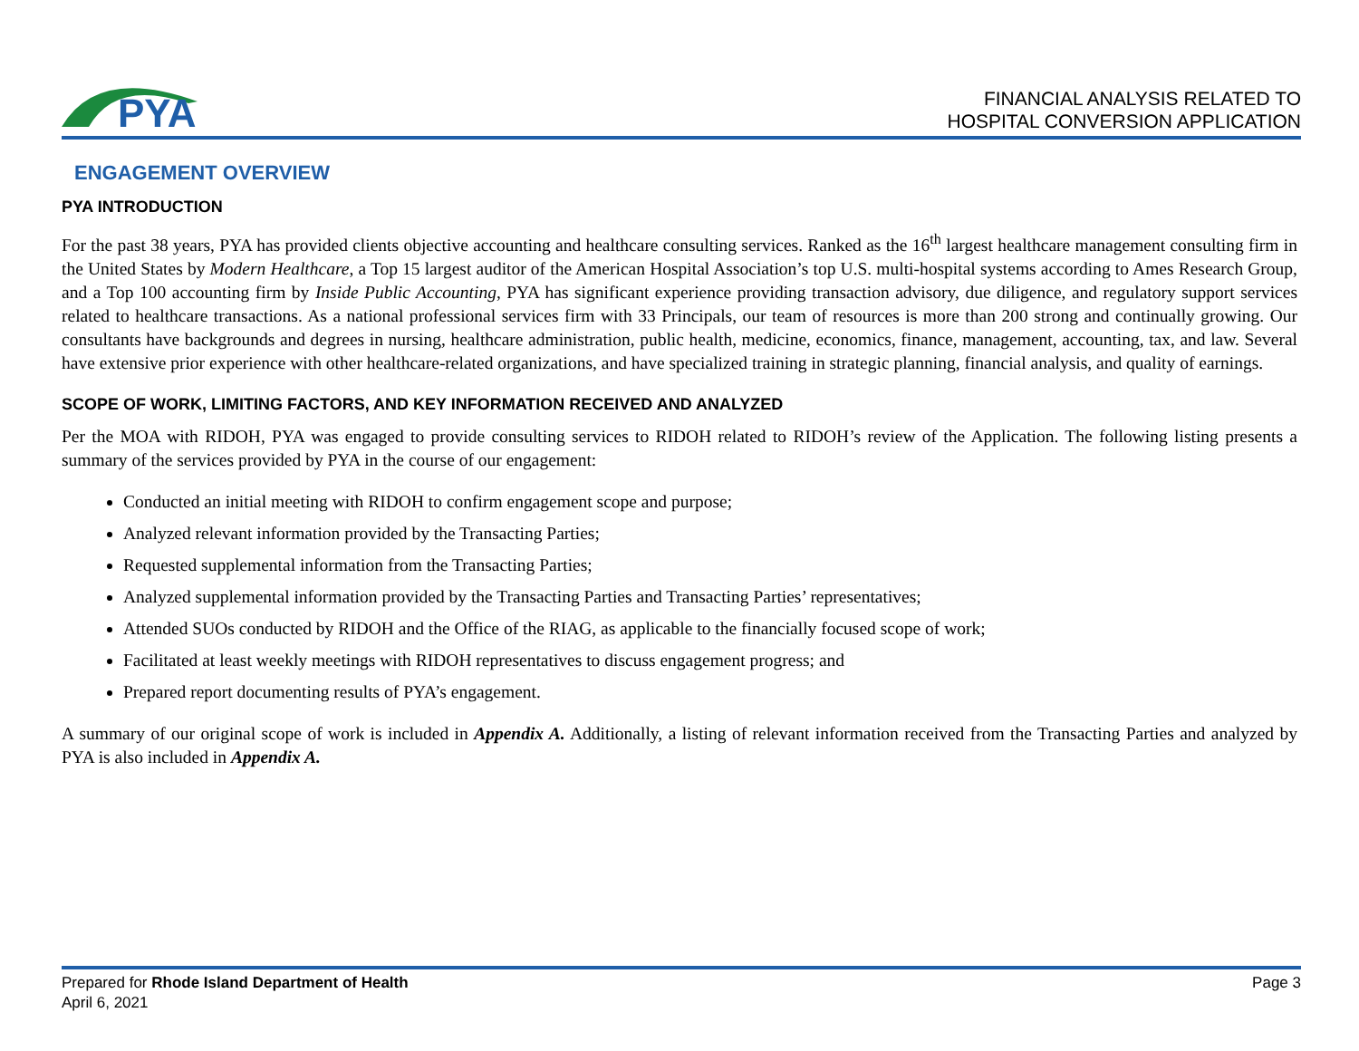PYA
FINANCIAL ANALYSIS RELATED TO
HOSPITAL CONVERSION APPLICATION
ENGAGEMENT OVERVIEW
PYA INTRODUCTION
For the past 38 years, PYA has provided clients objective accounting and healthcare consulting services. Ranked as the 16<sup>th</sup> largest healthcare management consulting firm in the United States by Modern Healthcare, a Top 15 largest auditor of the American Hospital Association’s top U.S. multi-hospital systems according to Ames Research Group, and a Top 100 accounting firm by Inside Public Accounting, PYA has significant experience providing transaction advisory, due diligence, and regulatory support services related to healthcare transactions. As a national professional services firm with 33 Principals, our team of resources is more than 200 strong and continually growing. Our consultants have backgrounds and degrees in nursing, healthcare administration, public health, medicine, economics, finance, management, accounting, tax, and law. Several have extensive prior experience with other healthcare-related organizations, and have specialized training in strategic planning, financial analysis, and quality of earnings.
SCOPE OF WORK, LIMITING FACTORS, AND KEY INFORMATION RECEIVED AND ANALYZED
Per the MOA with RIDOH, PYA was engaged to provide consulting services to RIDOH related to RIDOH’s review of the Application. The following listing presents a summary of the services provided by PYA in the course of our engagement:
Conducted an initial meeting with RIDOH to confirm engagement scope and purpose;
Analyzed relevant information provided by the Transacting Parties;
Requested supplemental information from the Transacting Parties;
Analyzed supplemental information provided by the Transacting Parties and Transacting Parties’ representatives;
Attended SUOs conducted by RIDOH and the Office of the RIAG, as applicable to the financially focused scope of work;
Facilitated at least weekly meetings with RIDOH representatives to discuss engagement progress; and
Prepared report documenting results of PYA’s engagement.
A summary of our original scope of work is included in Appendix A. Additionally, a listing of relevant information received from the Transacting Parties and analyzed by PYA is also included in Appendix A.
Prepared for Rhode Island Department of Health
April 6, 2021
Page 3